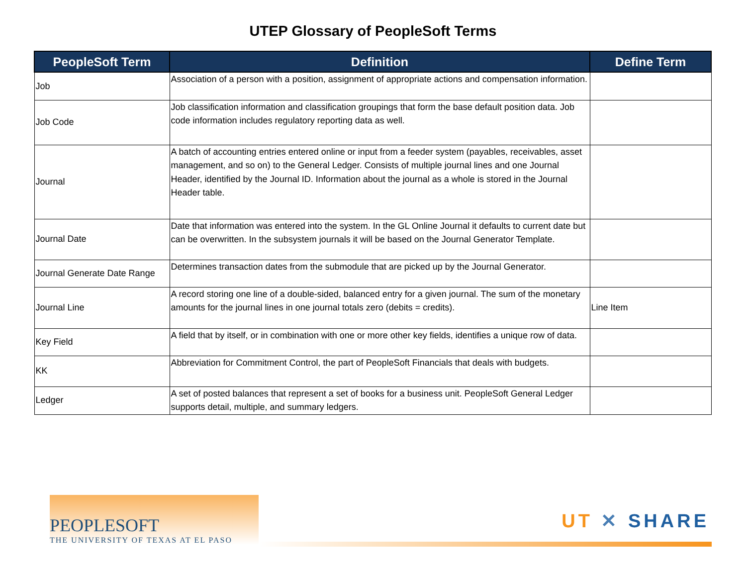UTEP Glossary of PeopleSoft Terms
| PeopleSoft Term | Definition | Define Term |
| --- | --- | --- |
| Job | Association of a person with a position, assignment of appropriate actions and compensation information. | |
| Job Code | Job classification information and classification groupings that form the base default position data. Job code information includes regulatory reporting data as well. | |
| Journal | A batch of accounting entries entered online or input from a feeder system (payables, receivables, asset management, and so on) to the General Ledger. Consists of multiple journal lines and one Journal Header, identified by the Journal ID. Information about the journal as a whole is stored in the Journal Header table. | |
| Journal Date | Date that information was entered into the system. In the GL Online Journal it defaults to current date but can be overwritten. In the subsystem journals it will be based on the Journal Generator Template. | |
| Journal Generate Date Range | Determines transaction dates from the submodule that are picked up by the Journal Generator. | |
| Journal Line | A record storing one line of a double-sided, balanced entry for a given journal. The sum of the monetary amounts for the journal lines in one journal totals zero (debits = credits). | Line Item |
| Key Field | A field that by itself, or in combination with one or more other key fields, identifies a unique row of data. | |
| KK | Abbreviation for Commitment Control, the part of PeopleSoft Financials that deals with budgets. | |
| Ledger | A set of posted balances that represent a set of books for a business unit. PeopleSoft General Ledger supports detail, multiple, and summary ledgers. | |
PEOPLESOFT
THE UNIVERSITY OF TEXAS AT EL PASO
UT ✕ SHARE